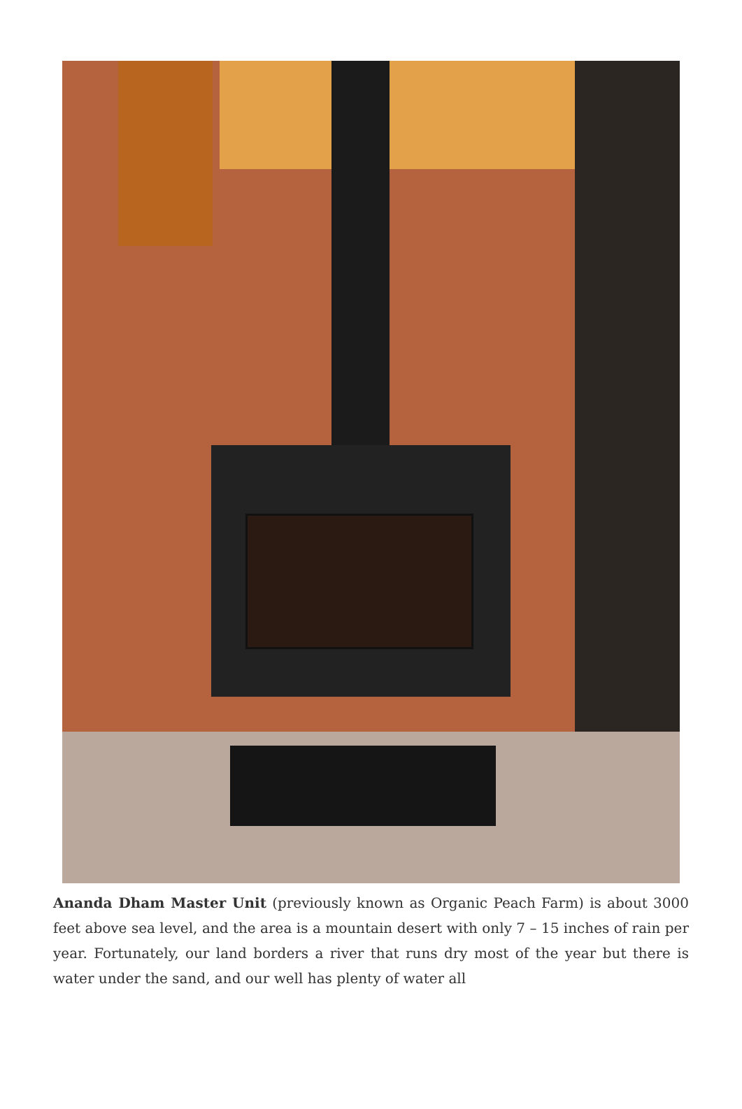Ananda Dham Master Unit (previously known as Organic Peach Farm) is about 3000 feet above sea level, and the area is a mountain desert with only 7 – 15 inches of rain per year. Fortunately, our land borders a river that runs dry most of the year but there is water under the sand, and our well has plenty of water all